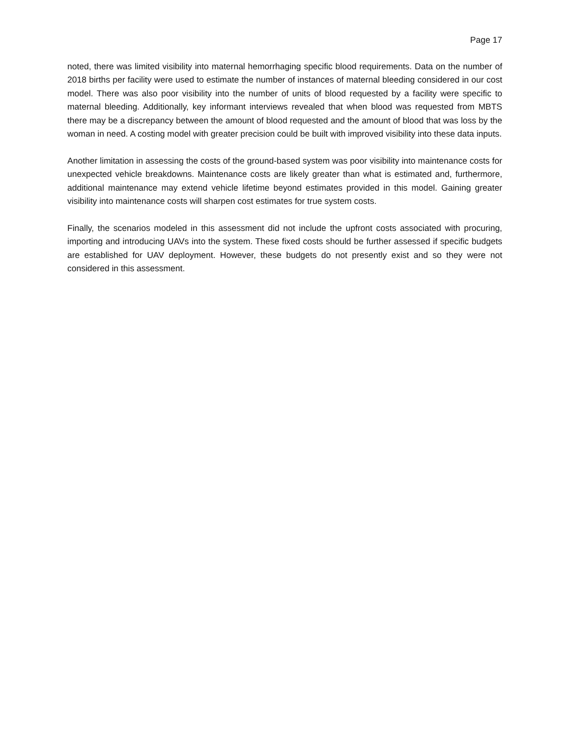Page 17
noted, there was limited visibility into maternal hemorrhaging specific blood requirements. Data on the number of 2018 births per facility were used to estimate the number of instances of maternal bleeding considered in our cost model. There was also poor visibility into the number of units of blood requested by a facility were specific to maternal bleeding. Additionally, key informant interviews revealed that when blood was requested from MBTS there may be a discrepancy between the amount of blood requested and the amount of blood that was loss by the woman in need. A costing model with greater precision could be built with improved visibility into these data inputs.
Another limitation in assessing the costs of the ground-based system was poor visibility into maintenance costs for unexpected vehicle breakdowns. Maintenance costs are likely greater than what is estimated and, furthermore, additional maintenance may extend vehicle lifetime beyond estimates provided in this model. Gaining greater visibility into maintenance costs will sharpen cost estimates for true system costs.
Finally, the scenarios modeled in this assessment did not include the upfront costs associated with procuring, importing and introducing UAVs into the system. These fixed costs should be further assessed if specific budgets are established for UAV deployment. However, these budgets do not presently exist and so they were not considered in this assessment.